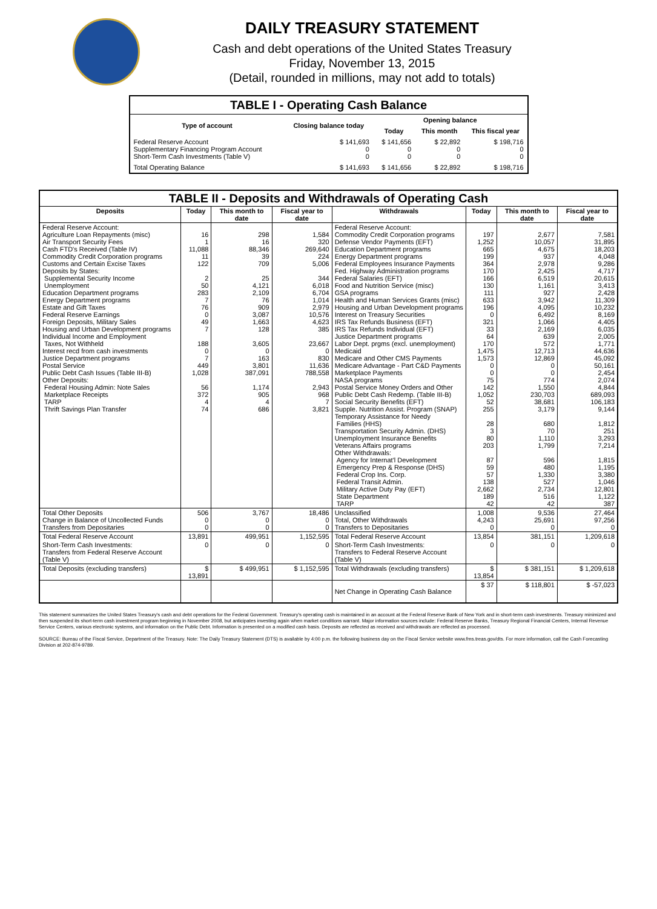DAILY TREASURY STATEMENT
Cash and debt operations of the United States Treasury
Friday, November 13, 2015
(Detail, rounded in millions, may not add to totals)
| TABLE I - Operating Cash Balance | | | | |
| Type of account | Closing balance today | Opening balance | | |
| | | Today | This month | This fiscal year |
| Federal Reserve Account Supplementary Financing Program Account Short-Term Cash Investments (Table V) | $ 141,693 0 0 | $ 141,656 0 0 | $ 22,892 0 0 | $ 198,716 0 0 |
| Total Operating Balance | $ 141,693 | $ 141,656 | $ 22,892 | $ 198,716 |
| TABLE II - Deposits and Withdrawals of Operating Cash | | | | | | | |
| Deposits | Today | This month to date | Fiscal year to date | Withdrawals | Today | This month to date | Fiscal year to date |
| Federal Reserve Account: Agriculture Loan Repayments (misc) Air Transport Security Fees Cash FTD's Received (Table IV) Commodity Credit Corporation programs Customs and Certain Excise Taxes Deposits by States: Supplemental Security Income Unemployment Education Department programs Energy Department programs Estate and Gift Taxes Federal Reserve Earnings Foreign Deposits, Military Sales Housing and Urban Development programs Individual Income and Employment Taxes, Not Withheld Interest recd from cash investments Justice Department programs Postal Service Public Debt Cash Issues (Table III-B) Other Deposits: Federal Housing Admin: Note Sales Marketplace Receipts TARP Thrift Savings Plan Transfer | 16 1 11,088 11 122 2 50 283 7 76 0 49 7 188 0 7 449 1,028 56 372 4 74 | 298 16 88,346 39 709 25 4,121 2,109 76 909 3,087 1,663 128 3,605 0 163 3,801 387,091 1,174 905 4 686 | 1,584 320 269,640 224 5,006 344 6,018 6,704 1,014 2,979 10,576 4,623 385 23,667 0 830 11,636 788,558 2,943 968 7 3,821 | Federal Reserve Account: Commodity Credit Corporation programs Defense Vendor Payments (EFT) Education Department programs Energy Department programs Federal Employees Insurance Payments Fed. Highway Administration programs Federal Salaries (EFT) Food and Nutrition Service (misc) GSA programs Health and Human Services Grants (misc) Housing and Urban Development programs Interest on Treasury Securities IRS Tax Refunds Business (EFT) IRS Tax Refunds Individual (EFT) Justice Department programs Labor Dept. prgms (excl. unemployment) Medicaid Medicare and Other CMS Payments Medicare Advantage - Part C&D Payments Marketplace Payments NASA programs Postal Service Money Orders and Other Public Debt Cash Redemp. (Table III-B) Social Security Benefits (EFT) Supple. Nutrition Assist. Program (SNAP) Temporary Assistance for Needy Families (HHS) Transportation Security Admin. (DHS) Unemployment Insurance Benefits Veterans Affairs programs Other Withdrawals: Agency for Internat'l Development Emergency Prep & Response (DHS) Federal Crop Ins. Corp. Federal Transit Admin. Military Active Duty Pay (EFT) State Department TARP | 197 1,252 665 199 364 170 166 130 111 633 196 0 321 33 64 170 1,475 1,573 0 0 75 142 1,052 52 255 28 3 80 203 87 59 57 138 2,662 189 42 | 2,677 10,057 4,675 937 2,978 2,425 6,519 1,161 927 3,942 4,095 6,492 1,066 2,169 639 572 12,713 12,869 0 0 774 1,550 230,703 38,681 3,179 680 70 1,110 1,799 596 480 1,330 527 2,734 516 42 | 7,581 31,895 18,203 4,048 9,286 4,717 20,615 3,413 2,428 11,309 10,232 8,169 4,405 6,035 2,005 1,771 44,636 45,092 50,161 2,454 2,074 4,844 689,093 106,183 9,144 1,812 251 3,293 7,214 1,815 1,195 3,380 1,046 12,801 1,122 387 |
| Total Other Deposits Change in Balance of Uncollected Funds Transfers from Depositaries | 506 0 0 | 3,767 0 0 | 18,486 0 0 | Unclassified Total, Other Withdrawals Transfers to Depositaries | 1,008 4,243 0 | 9,536 25,691 0 | 27,464 97,256 0 |
| Total Federal Reserve Account | 13,891 | 499,951 | 1,152,595 | Total Federal Reserve Account | 13,854 | 381,151 | 1,209,618 |
| Short-Term Cash Investments: Transfers from Federal Reserve Account (Table V) | 0 | 0 | 0 | Short-Term Cash Investments: Transfers to Federal Reserve Account (Table V) | 0 | 0 | 0 |
| Total Deposits (excluding transfers) | $ 13,891 | $ 499,951 | $ 1,152,595 | Total Withdrawals (excluding transfers) | $ 13,854 | $ 381,151 | $ 1,209,618 |
| | | | | Net Change in Operating Cash Balance | $ 37 | $ 118,801 | $ -57,023 |
This statement summarizes the United States Treasury's cash and debt operations for the Federal Government. Treasury's operating cash is maintained in an account at the Federal Reserve Bank of New York and in short-term cash investments. Treasury minimized and then suspended its short-term cash investment program beginning in November 2008, but anticipates investing again when market conditions warrant. Major information sources include: Federal Reserve Banks, Treasury Regional Financial Centers, Internal Revenue Service Centers, various electronic systems, and information on the Public Debt. Information is presented on a modified cash basis. Deposits are reflected as received and withdrawals are reflected as processed.
SOURCE: Bureau of the Fiscal Service, Department of the Treasury. Note: The Daily Treasury Statement (DTS) is available by 4:00 p.m. the following business day on the Fiscal Service website www.fms.treas.gov/dts. For more information, call the Cash Forecasting Division at 202-874-9789.